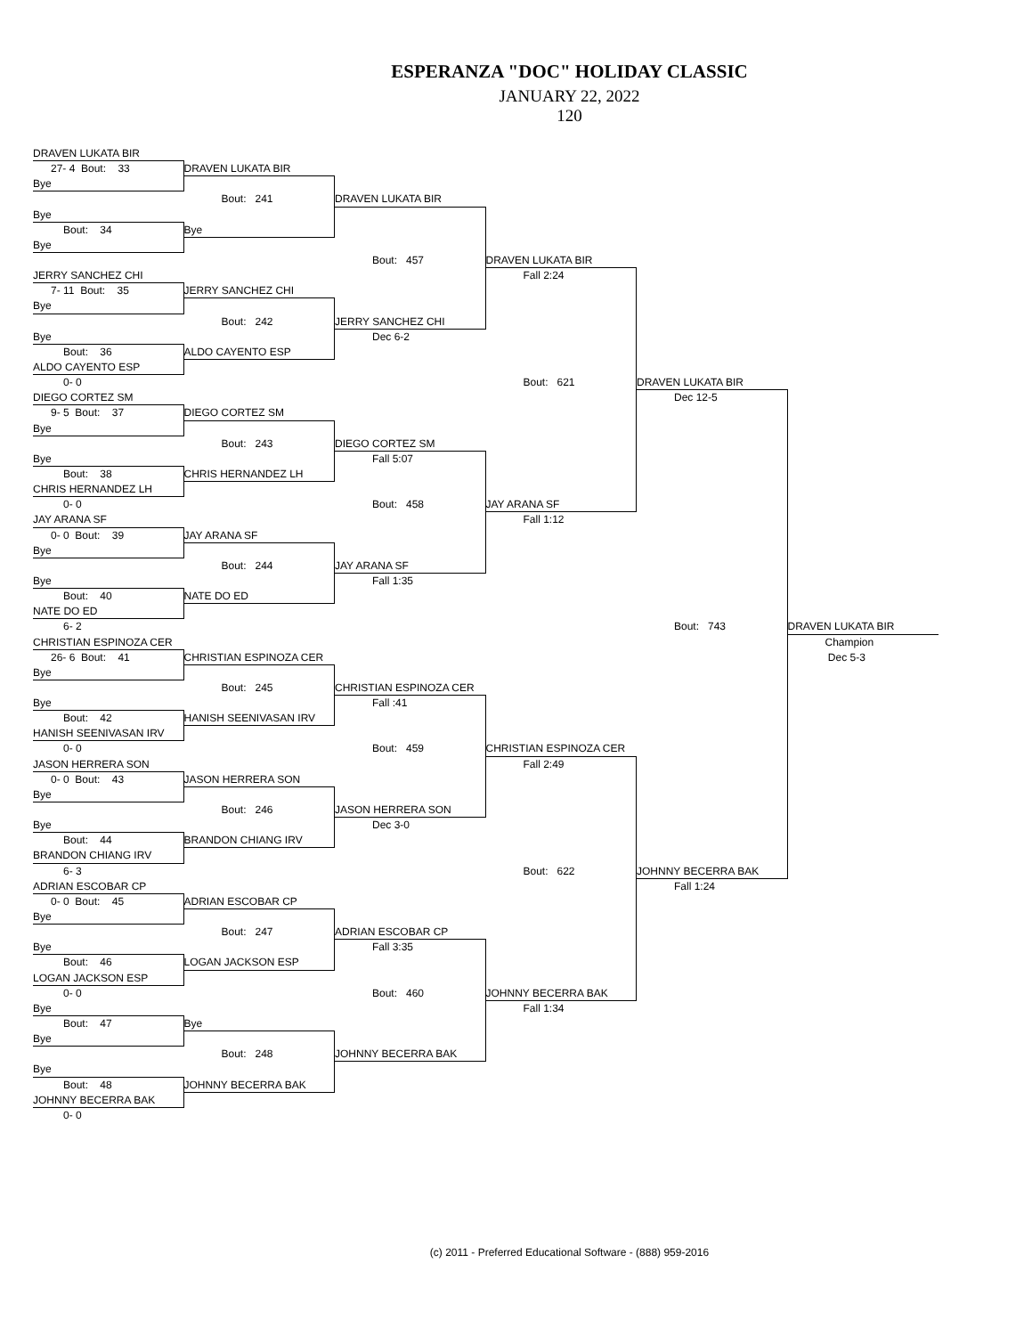ESPERANZA "DOC" HOLIDAY CLASSIC
JANUARY 22, 2022
120
DRAVEN LUKATA BIR
27- 4 Bout: 33
Bye
Bye
Bout: 34
Bye
JERRY SANCHEZ CHI
7- 11 Bout: 35
Bye
Bye
Bout: 36
ALDO CAYENTO ESP
0- 0
DIEGO CORTEZ SM
9- 5 Bout: 37
Bye
Bye
Bout: 38
CHRIS HERNANDEZ LH
0- 0
JAY ARANA SF
0- 0 Bout: 39
Bye
Bye
Bout: 40
NATE DO ED
6- 2
CHRISTIAN ESPINOZA CER
26- 6 Bout: 41
Bye
Bye
Bout: 42
HANISH SEENIVASAN IRV
0- 0
JASON HERRERA SON
0- 0 Bout: 43
Bye
Bye
Bout: 44
BRANDON CHIANG IRV
6- 3
ADRIAN ESCOBAR CP
0- 0 Bout: 45
Bye
Bye
Bout: 46
LOGAN JACKSON ESP
0- 0
Bye
Bout: 47
Bye
Bye
Bout: 48
JOHNNY BECERRA BAK
0- 0
DRAVEN LUKATA BIR
Bout: 241
Bye
JERRY SANCHEZ CHI
Bout: 242
ALDO CAYENTO ESP
DIEGO CORTEZ SM
Bout: 243
CHRIS HERNANDEZ LH
JAY ARANA SF
Bout: 244
NATE DO ED
CHRISTIAN ESPINOZA CER
Bout: 245
HANISH SEENIVASAN IRV
JASON HERRERA SON
Bout: 246
BRANDON CHIANG IRV
ADRIAN ESCOBAR CP
Bout: 247
LOGAN JACKSON ESP
Bye
Bout: 248
JOHNNY BECERRA BAK
DRAVEN LUKATA BIR
Bout: 457
JERRY SANCHEZ CHI
Dec 6-2
DIEGO CORTEZ SM
Fall 5:07
Bout: 458
JAY ARANA SF
Fall 1:35
CHRISTIAN ESPINOZA CER
Fall :41
Bout: 459
JASON HERRERA SON
Dec 3-0
ADRIAN ESCOBAR CP
Fall 3:35
Bout: 460
JOHNNY BECERRA BAK
DRAVEN LUKATA BIR
Fall 2:24
Bout: 621
JAY ARANA SF
Fall 1:12
CHRISTIAN ESPINOZA CER
Fall 2:49
Bout: 622
JOHNNY BECERRA BAK
Fall 1:34
DRAVEN LUKATA BIR
Dec 12-5
Bout: 743
JOHNNY BECERRA BAK
Fall 1:24
DRAVEN LUKATA BIR
Champion
Dec 5-3
(c) 2011 - Preferred Educational Software - (888) 959-2016